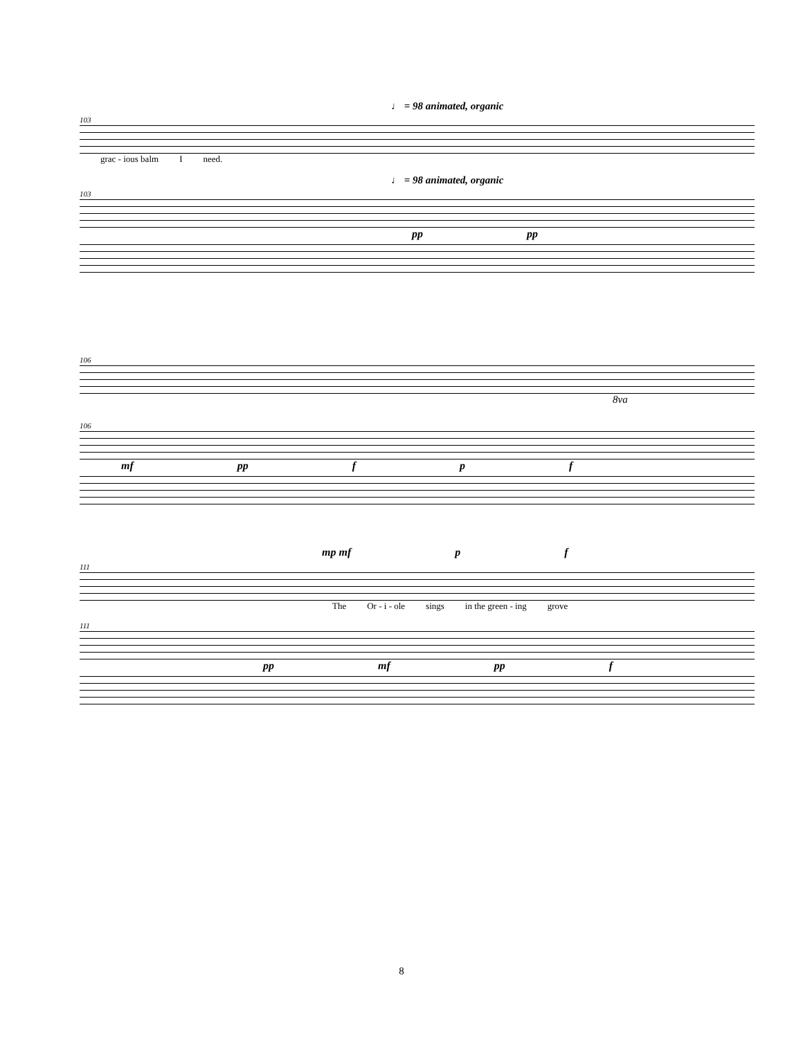♩ = 98 animated, organic
103
grac - ious balm I need.
♩ = 98 animated, organic
103
pp pp
106
8va
106
mf pp f p f
mp mf p f
111
The Or - i - ole sings in the green - ing grove
111
pp mf pp f
8